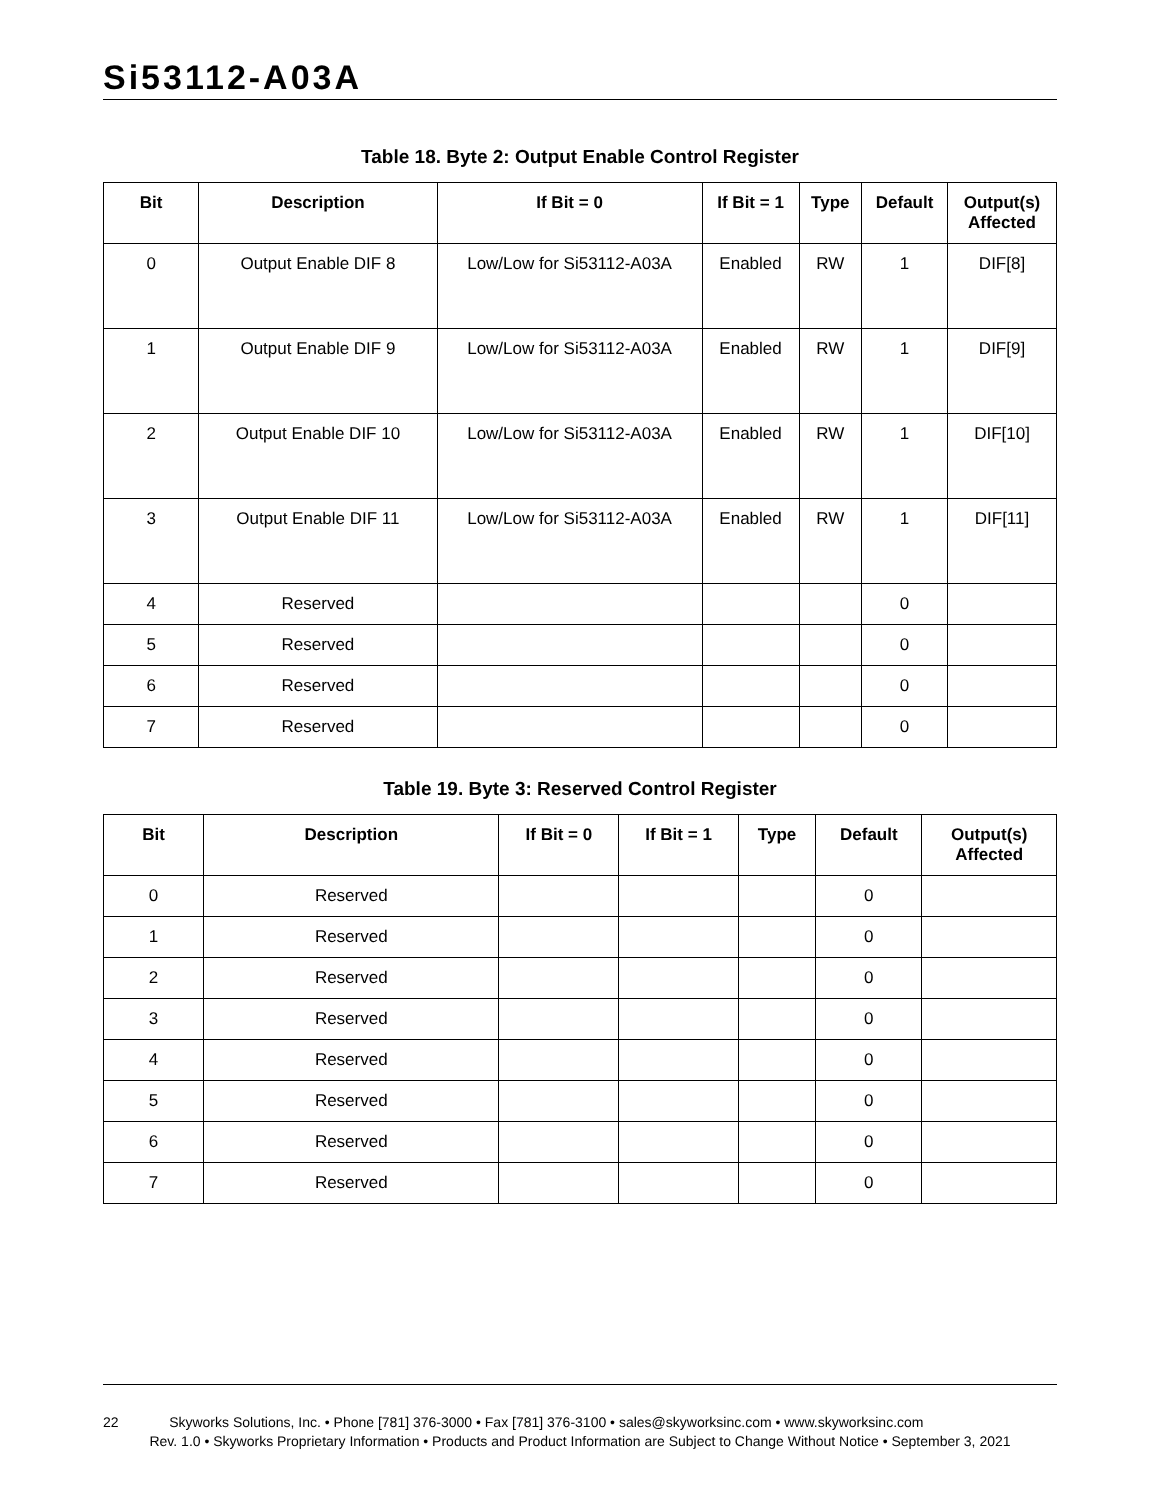Si53112-A03A
Table 18. Byte 2: Output Enable Control Register
| Bit | Description | If Bit = 0 | If Bit = 1 | Type | Default | Output(s) Affected |
| --- | --- | --- | --- | --- | --- | --- |
| 0 | Output Enable DIF 8 | Low/Low for Si53112-A03A | Enabled | RW | 1 | DIF[8] |
| 1 | Output Enable DIF 9 | Low/Low for Si53112-A03A | Enabled | RW | 1 | DIF[9] |
| 2 | Output Enable DIF 10 | Low/Low for Si53112-A03A | Enabled | RW | 1 | DIF[10] |
| 3 | Output Enable DIF 11 | Low/Low for Si53112-A03A | Enabled | RW | 1 | DIF[11] |
| 4 | Reserved | | | | 0 | |
| 5 | Reserved | | | | 0 | |
| 6 | Reserved | | | | 0 | |
| 7 | Reserved | | | | 0 | |
Table 19. Byte 3: Reserved Control Register
| Bit | Description | If Bit = 0 | If Bit = 1 | Type | Default | Output(s) Affected |
| --- | --- | --- | --- | --- | --- | --- |
| 0 | Reserved | | | | 0 | |
| 1 | Reserved | | | | 0 | |
| 2 | Reserved | | | | 0 | |
| 3 | Reserved | | | | 0 | |
| 4 | Reserved | | | | 0 | |
| 5 | Reserved | | | | 0 | |
| 6 | Reserved | | | | 0 | |
| 7 | Reserved | | | | 0 | |
22 Skyworks Solutions, Inc. • Phone [781] 376-3000 • Fax [781] 376-3100 • sales@skyworksinc.com • www.skyworksinc.com
Rev. 1.0 • Skyworks Proprietary Information • Products and Product Information are Subject to Change Without Notice • September 3, 2021